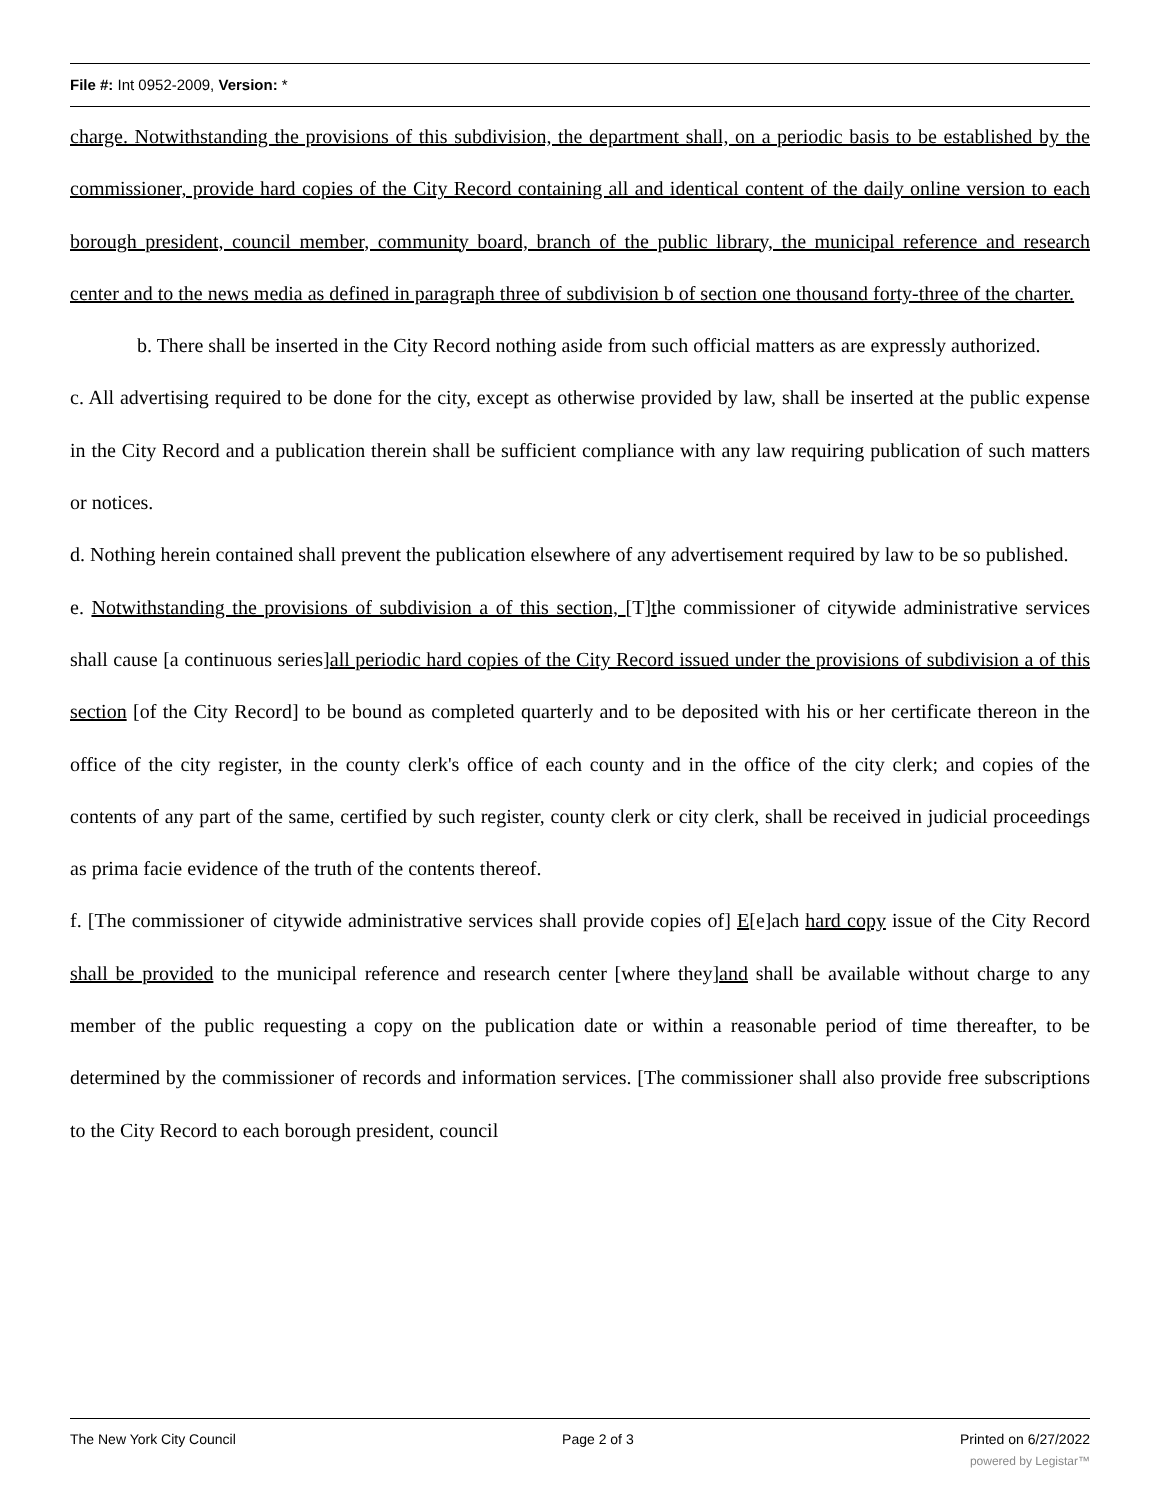File #: Int 0952-2009, Version: *
charge. Notwithstanding the provisions of this subdivision, the department shall, on a periodic basis to be established by the commissioner, provide hard copies of the City Record containing all and identical content of the daily online version to each borough president, council member, community board, branch of the public library, the municipal reference and research center and to the news media as defined in paragraph three of subdivision b of section one thousand forty-three of the charter.
b. There shall be inserted in the City Record nothing aside from such official matters as are expressly authorized.
c. All advertising required to be done for the city, except as otherwise provided by law, shall be inserted at the public expense in the City Record and a publication therein shall be sufficient compliance with any law requiring publication of such matters or notices.
d. Nothing herein contained shall prevent the publication elsewhere of any advertisement required by law to be so published.
e. Notwithstanding the provisions of subdivision a of this section, [T]the commissioner of citywide administrative services shall cause [a continuous series]all periodic hard copies of the City Record issued under the provisions of subdivision a of this section [of the City Record] to be bound as completed quarterly and to be deposited with his or her certificate thereon in the office of the city register, in the county clerk's office of each county and in the office of the city clerk; and copies of the contents of any part of the same, certified by such register, county clerk or city clerk, shall be received in judicial proceedings as prima facie evidence of the truth of the contents thereof.
f. [The commissioner of citywide administrative services shall provide copies of] E[e]ach hard copy issue of the City Record shall be provided to the municipal reference and research center [where they]and shall be available without charge to any member of the public requesting a copy on the publication date or within a reasonable period of time thereafter, to be determined by the commissioner of records and information services. [The commissioner shall also provide free subscriptions to the City Record to each borough president, council
The New York City Council Page 2 of 3 Printed on 6/27/2022
powered by Legistar™